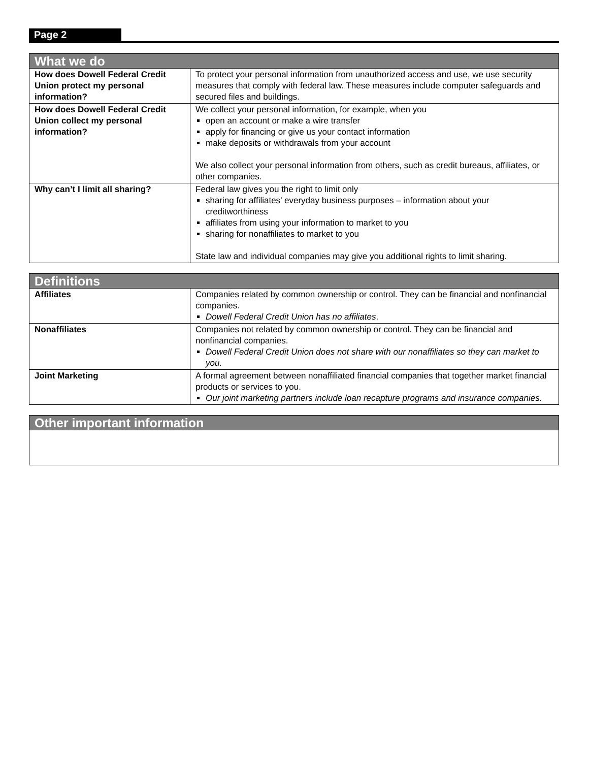Page 2
| What we do | |
| --- | --- |
| How does Dowell Federal Credit Union protect my personal information? | To protect your personal information from unauthorized access and use, we use security measures that comply with federal law. These measures include computer safeguards and secured files and buildings. |
| How does Dowell Federal Credit Union collect my personal information? | We collect your personal information, for example, when you open an account or make a wire transfer apply for financing or give us your contact information make deposits or withdrawals from your account We also collect your personal information from others, such as credit bureaus, affiliates, or other companies. |
| Why can’t I limit all sharing? | Federal law gives you the right to limit only sharing for affiliates’ everyday business purposes – information about your creditworthiness affiliates from using your information to market to you sharing for nonaffiliates to market to you State law and individual companies may give you additional rights to limit sharing. |
| Definitions | |
| --- | --- |
| Affiliates | Companies related by common ownership or control. They can be financial and nonfinancial companies. Dowell Federal Credit Union has no affiliates . |
| Nonaffiliates | Companies not related by common ownership or control. They can be financial and nonfinancial companies. Dowell Federal Credit Union does not share with our nonaffiliates so they can market to you. |
| Joint Marketing | A formal agreement between nonaffiliated financial companies that together market financial products or services to you. Our joint marketing partners include loan recapture programs and insurance companies. |
| Other important information |
| --- |